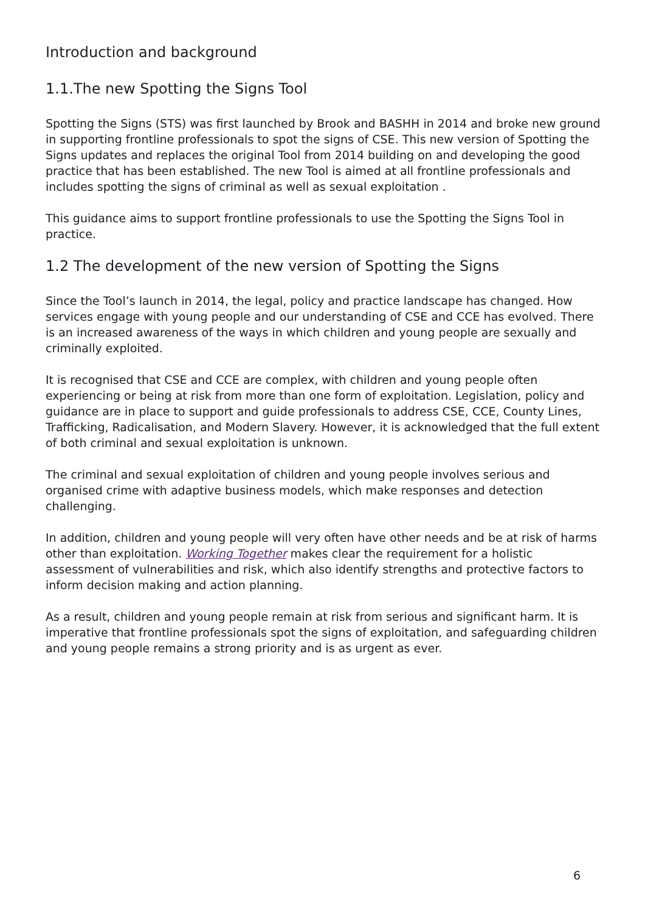Introduction and background
1.1.The new Spotting the Signs Tool
Spotting the Signs (STS) was first launched by Brook and BASHH in 2014 and broke new ground in supporting frontline professionals to spot the signs of CSE. This new version of Spotting the Signs updates and replaces the original Tool from 2014 building on and developing the good practice that has been established. The new Tool is aimed at all frontline professionals and includes spotting the signs of criminal as well as sexual exploitation .
This guidance aims to support frontline professionals to use the Spotting the Signs Tool in practice.
1.2 The development of the new version of Spotting the Signs
Since the Tool’s launch in 2014, the legal, policy and practice landscape has changed. How services engage with young people and our understanding of CSE and CCE has evolved. There is an increased awareness of the ways in which children and young people are sexually and criminally exploited.
It is recognised that CSE and CCE are complex, with children and young people often experiencing or being at risk from more than one form of exploitation. Legislation, policy and guidance are in place to support and guide professionals to address CSE, CCE, County Lines, Trafficking, Radicalisation, and Modern Slavery. However, it is acknowledged that the full extent of both criminal and sexual exploitation is unknown.
The criminal and sexual exploitation of children and young people involves serious and organised crime with adaptive business models, which make responses and detection challenging.
In addition, children and young people will very often have other needs and be at risk of harms other than exploitation. Working Together makes clear the requirement for a holistic assessment of vulnerabilities and risk, which also identify strengths and protective factors to inform decision making and action planning.
As a result, children and young people remain at risk from serious and significant harm. It is imperative that frontline professionals spot the signs of exploitation, and safeguarding children and young people remains a strong priority and is as urgent as ever.
6